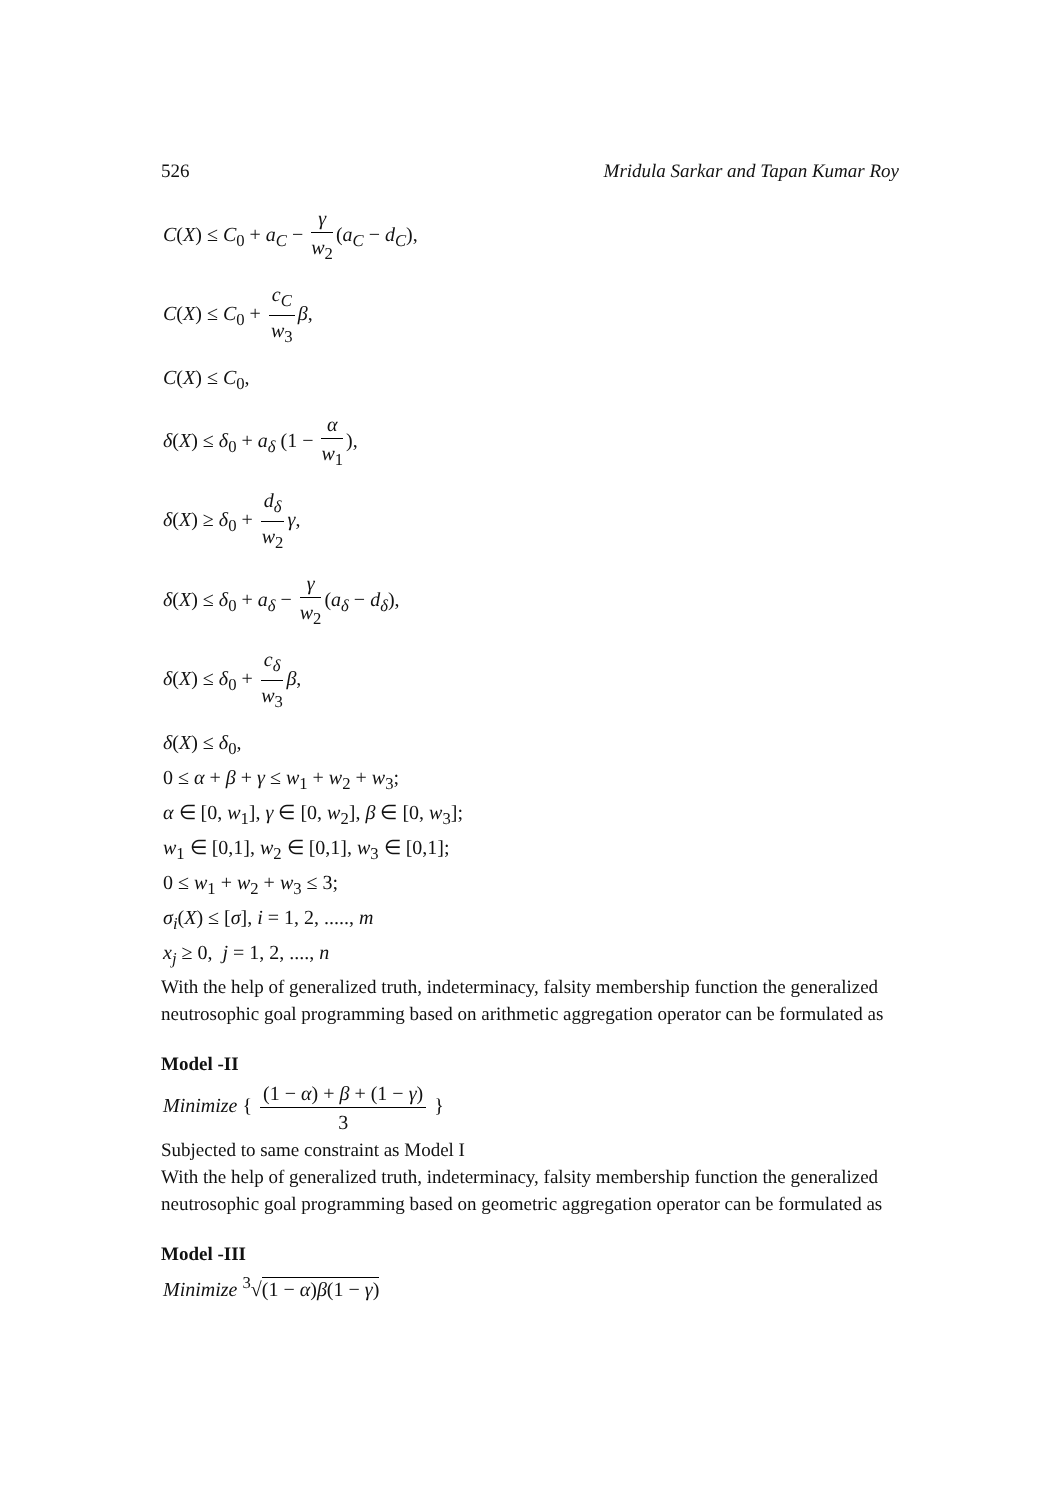526 Mridula Sarkar and Tapan Kumar Roy
C(X) ≤ C<sub>0</sub> + a<sub>C</sub> − γ w<sub>2</sub> (a<sub>C</sub> − d<sub>C</sub>),
C(X) ≤ C<sub>0</sub> + c<sub>C</sub> w<sub>3</sub> β,
C(X) ≤ C<sub>0</sub>,
δ(X) ≤ δ<sub>0</sub> + a<sub>δ</sub> (1 − α w<sub>1</sub>),
δ(X) ≥ δ<sub>0</sub> + d<sub>δ</sub> w<sub>2</sub> γ,
δ(X) ≤ δ<sub>0</sub> + a<sub>δ</sub> − γ w<sub>2</sub> (a<sub>δ</sub> − d<sub>δ</sub>),
δ(X) ≤ δ<sub>0</sub> + c<sub>δ</sub> w<sub>3</sub> β,
δ(X) ≤ δ<sub>0</sub>,
0 ≤ α + β + γ ≤ w<sub>1</sub> + w<sub>2</sub> + w<sub>3</sub>;
α ∈ [0, w<sub>1</sub>], γ ∈ [0, w<sub>2</sub>], β ∈ [0, w<sub>3</sub>];
w<sub>1</sub> ∈ [0,1], w<sub>2</sub> ∈ [0,1], w<sub>3</sub> ∈ [0,1];
0 ≤ w<sub>1</sub> + w<sub>2</sub> + w<sub>3</sub> ≤ 3;
σ<sub>i</sub>(X) ≤ [σ], i = 1, 2, ....., m
x<sub>j</sub> ≥ 0, j = 1, 2, ...., n
With the help of generalized truth, indeterminacy, falsity membership function the generalized neutrosophic goal programming based on arithmetic aggregation operator can be formulated as
Model -II
Minimize { (1 − α) + β + (1 − γ) 3 }
Subjected to same constraint as Model I
With the help of generalized truth, indeterminacy, falsity membership function the generalized neutrosophic goal programming based on geometric aggregation operator can be formulated as
Model -III
Minimize <sup>3</sup>√(1 − α)β(1 − γ)